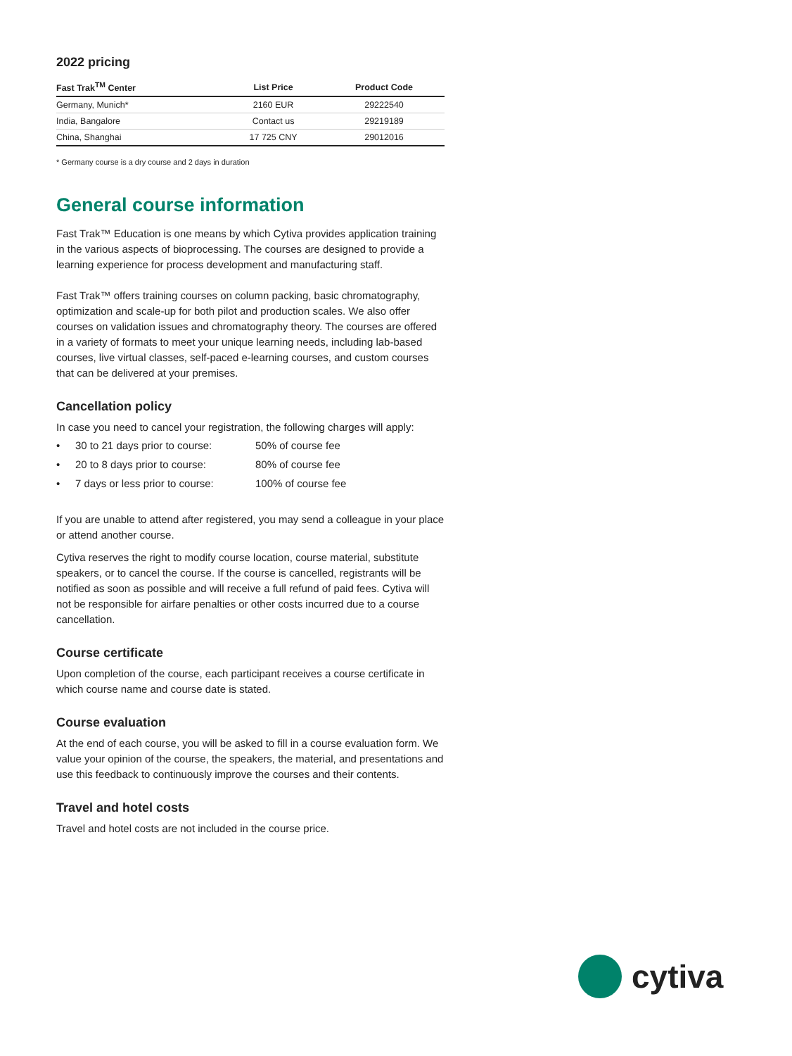2022 pricing
| Fast Trak<sup>TM</sup> Center | List Price | Product Code |
| --- | --- | --- |
| Germany, Munich* | 2160 EUR | 29222540 |
| India, Bangalore | Contact us | 29219189 |
| China, Shanghai | 17 725 CNY | 29012016 |
* Germany course is a dry course and 2 days in duration
General course information
Fast Trak™ Education is one means by which Cytiva provides application training in the various aspects of bioprocessing. The courses are designed to provide a learning experience for process development and manufacturing staff.
Fast Trak™ offers training courses on column packing, basic chromatography, optimization and scale-up for both pilot and production scales. We also offer courses on validation issues and chromatography theory. The courses are offered in a variety of formats to meet your unique learning needs, including lab-based courses, live virtual classes, self-paced e-learning courses, and custom courses that can be delivered at your premises.
Cancellation policy
In case you need to cancel your registration, the following charges will apply:
• 30 to 21 days prior to course: 50% of course fee
• 20 to 8 days prior to course: 80% of course fee
• 7 days or less prior to course: 100% of course fee
If you are unable to attend after registered, you may send a colleague in your place or attend another course.
Cytiva reserves the right to modify course location, course material, substitute speakers, or to cancel the course. If the course is cancelled, registrants will be notified as soon as possible and will receive a full refund of paid fees. Cytiva will not be responsible for airfare penalties or other costs incurred due to a course cancellation.
Course certificate
Upon completion of the course, each participant receives a course certificate in which course name and course date is stated.
Course evaluation
At the end of each course, you will be asked to fill in a course evaluation form. We value your opinion of the course, the speakers, the material, and presentations and use this feedback to continuously improve the courses and their contents.
Travel and hotel costs
Travel and hotel costs are not included in the course price.
cytiva